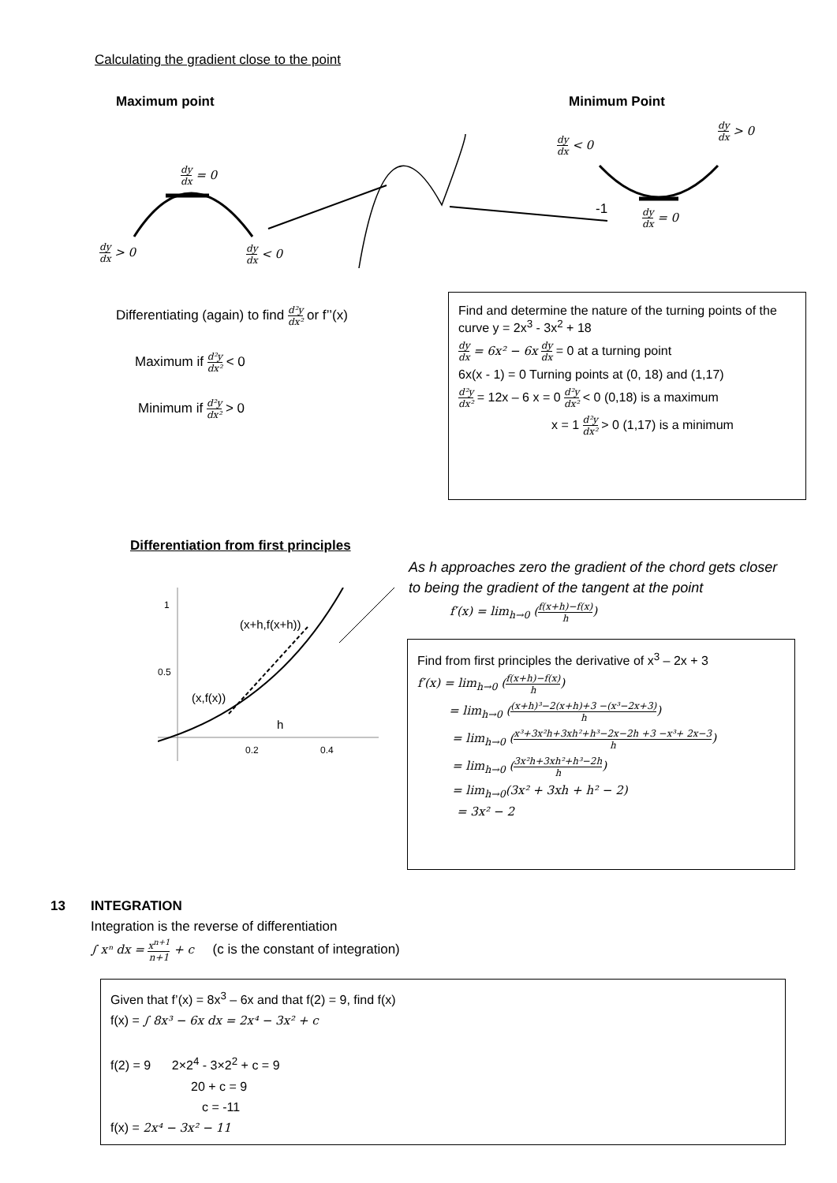Calculating the gradient close to the point
Maximum point Minimum Point
dy dx = 0
dy dx > 0 dy dx < 0
dy dx < 0
dy dx > 0
dy dx = 0
-1
Differentiating (again) to find d²y dx² or f’’(x)
Maximum if d²y dx² < 0
Minimum if d²y dx² > 0
Find and determine the nature of the turning points of the curve y = 2x<sup>3</sup> - 3x<sup>2</sup> + 18
dy dx = 6x² − 6x dy dx = 0 at a turning point
6x(x - 1) = 0 Turning points at (0, 18) and (1,17)
d²y dx² = 12x – 6 x = 0 d²y dx² < 0 (0,18) is a maximum
x = 1 d²y dx² > 0 (1,17) is a minimum
Differentiation from first principles
(x+h,f(x+h))
(x,f(x))
h
1
0.5
0.2 0.4
As h approaches zero the gradient of the chord gets closer to being the gradient of the tangent at the point
f′(x) = lim<sub>h→0</sub> (f(x+h)−f(x) h)
Find from first principles the derivative of x<sup>3</sup> – 2x + 3
f′(x) = lim<sub>h→0</sub> (f(x+h)−f(x) h)
= lim<sub>h→0</sub> ((x+h)³−2(x+h)+3 −(x³−2x+3) h)
= lim<sub>h→0</sub> (x³+3x²h+3xh²+h³−2x−2h +3 −x³+ 2x−3 h)
= lim<sub>h→0</sub> (3x²h+3xh²+h³−2h h)
= lim<sub>h→0</sub>(3x² + 3xh + h² − 2)
= 3x² − 2
13
INTEGRATION
Integration is the reverse of differentiation
∫ xⁿ dx = x<sup>n+1</sup> n+1 + c (c is the constant of integration)
Given that f’(x) = 8x<sup>3</sup> – 6x and that f(2) = 9, find f(x)
f(x) = ∫ 8x³ − 6x dx = 2x⁴ − 3x² + c
f(2) = 9 2×2<sup>4</sup> - 3×2<sup>2</sup> + c = 9
20 + c = 9
c = -11
f(x) = 2x⁴ − 3x² − 11